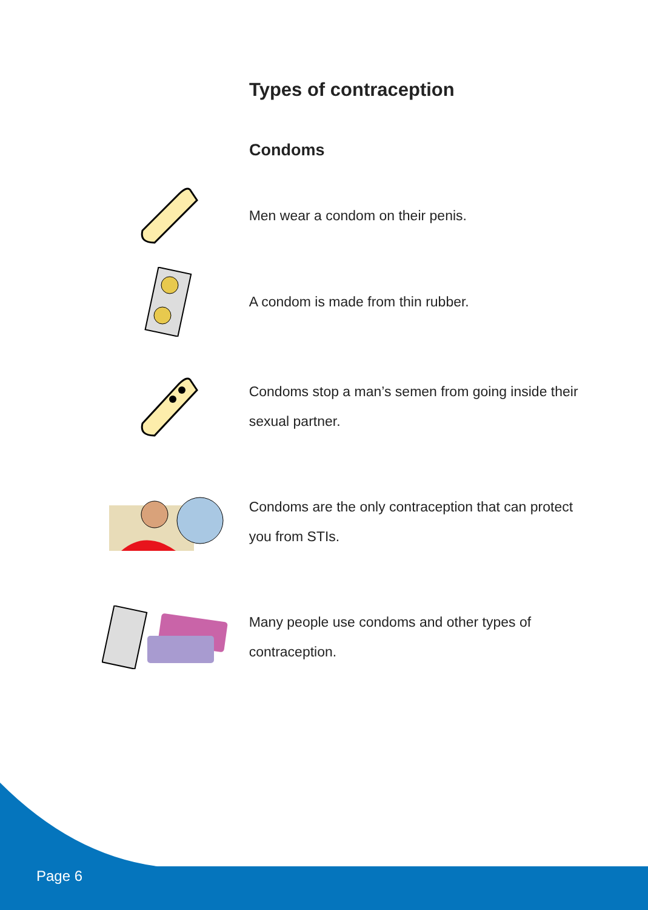Types of contraception
Condoms
Men wear a condom on their penis.
A condom is made from thin rubber.
Condoms stop a man’s semen from going inside their sexual partner.
Condoms are the only contraception that can protect you from STIs.
Many people use condoms and other types of contraception.
Page 6